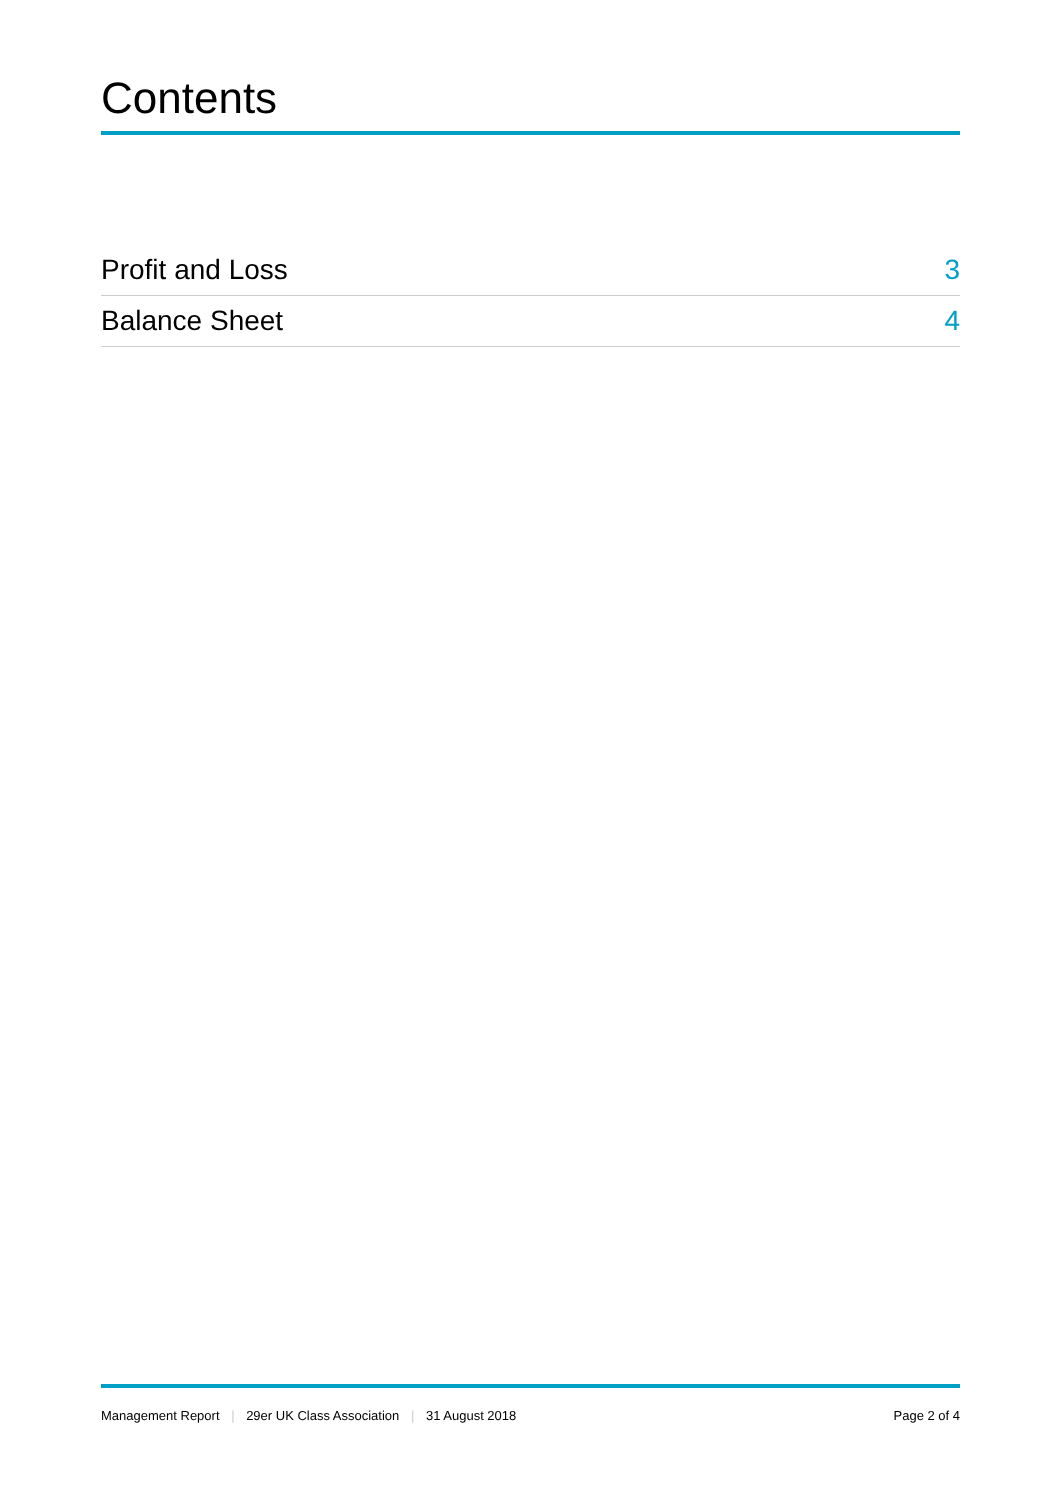Contents
| Profit and Loss | 3 |
| Balance Sheet | 4 |
Management Report | 29er UK Class Association | 31 August 2018 Page 2 of 4